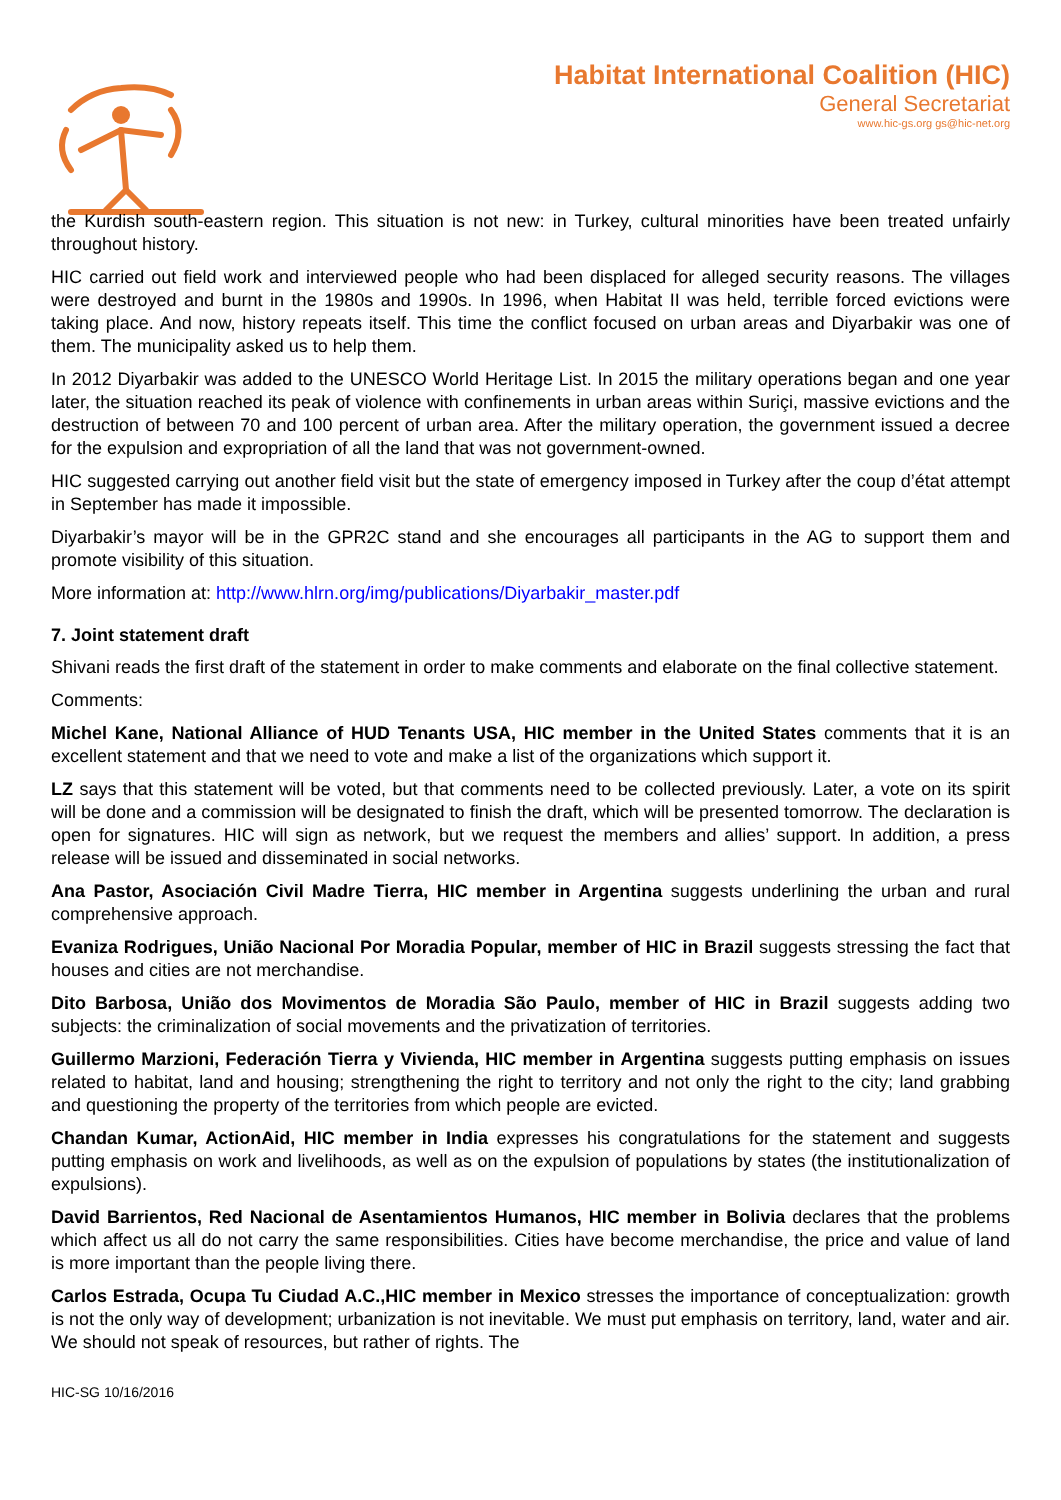Habitat International Coalition (HIC)
General Secretariat
www.hic-gs.org gs@hic-net.org
the Kurdish south-eastern region. This situation is not new: in Turkey, cultural minorities have been treated unfairly throughout history.
HIC carried out field work and interviewed people who had been displaced for alleged security reasons. The villages were destroyed and burnt in the 1980s and 1990s. In 1996, when Habitat II was held, terrible forced evictions were taking place. And now, history repeats itself. This time the conflict focused on urban areas and Diyarbakir was one of them. The municipality asked us to help them.
In 2012 Diyarbakir was added to the UNESCO World Heritage List. In 2015 the military operations began and one year later, the situation reached its peak of violence with confinements in urban areas within Suriçi, massive evictions and the destruction of between 70 and 100 percent of urban area. After the military operation, the government issued a decree for the expulsion and expropriation of all the land that was not government-owned.
HIC suggested carrying out another field visit but the state of emergency imposed in Turkey after the coup d’état attempt in September has made it impossible.
Diyarbakir’s mayor will be in the GPR2C stand and she encourages all participants in the AG to support them and promote visibility of this situation.
More information at: http://www.hlrn.org/img/publications/Diyarbakir_master.pdf
7. Joint statement draft
Shivani reads the first draft of the statement in order to make comments and elaborate on the final collective statement.
Comments:
Michel Kane, National Alliance of HUD Tenants USA, HIC member in the United States comments that it is an excellent statement and that we need to vote and make a list of the organizations which support it.
LZ says that this statement will be voted, but that comments need to be collected previously. Later, a vote on its spirit will be done and a commission will be designated to finish the draft, which will be presented tomorrow. The declaration is open for signatures. HIC will sign as network, but we request the members and allies’ support. In addition, a press release will be issued and disseminated in social networks.
Ana Pastor, Asociación Civil Madre Tierra, HIC member in Argentina suggests underlining the urban and rural comprehensive approach.
Evaniza Rodrigues, União Nacional Por Moradia Popular, member of HIC in Brazil suggests stressing the fact that houses and cities are not merchandise.
Dito Barbosa, União dos Movimentos de Moradia São Paulo, member of HIC in Brazil suggests adding two subjects: the criminalization of social movements and the privatization of territories.
Guillermo Marzioni, Federación Tierra y Vivienda, HIC member in Argentina suggests putting emphasis on issues related to habitat, land and housing; strengthening the right to territory and not only the right to the city; land grabbing and questioning the property of the territories from which people are evicted.
Chandan Kumar, ActionAid, HIC member in India expresses his congratulations for the statement and suggests putting emphasis on work and livelihoods, as well as on the expulsion of populations by states (the institutionalization of expulsions).
David Barrientos, Red Nacional de Asentamientos Humanos, HIC member in Bolivia declares that the problems which affect us all do not carry the same responsibilities. Cities have become merchandise, the price and value of land is more important than the people living there.
Carlos Estrada, Ocupa Tu Ciudad A.C.,HIC member in Mexico stresses the importance of conceptualization: growth is not the only way of development; urbanization is not inevitable. We must put emphasis on territory, land, water and air. We should not speak of resources, but rather of rights. The
HIC-SG 10/16/2016